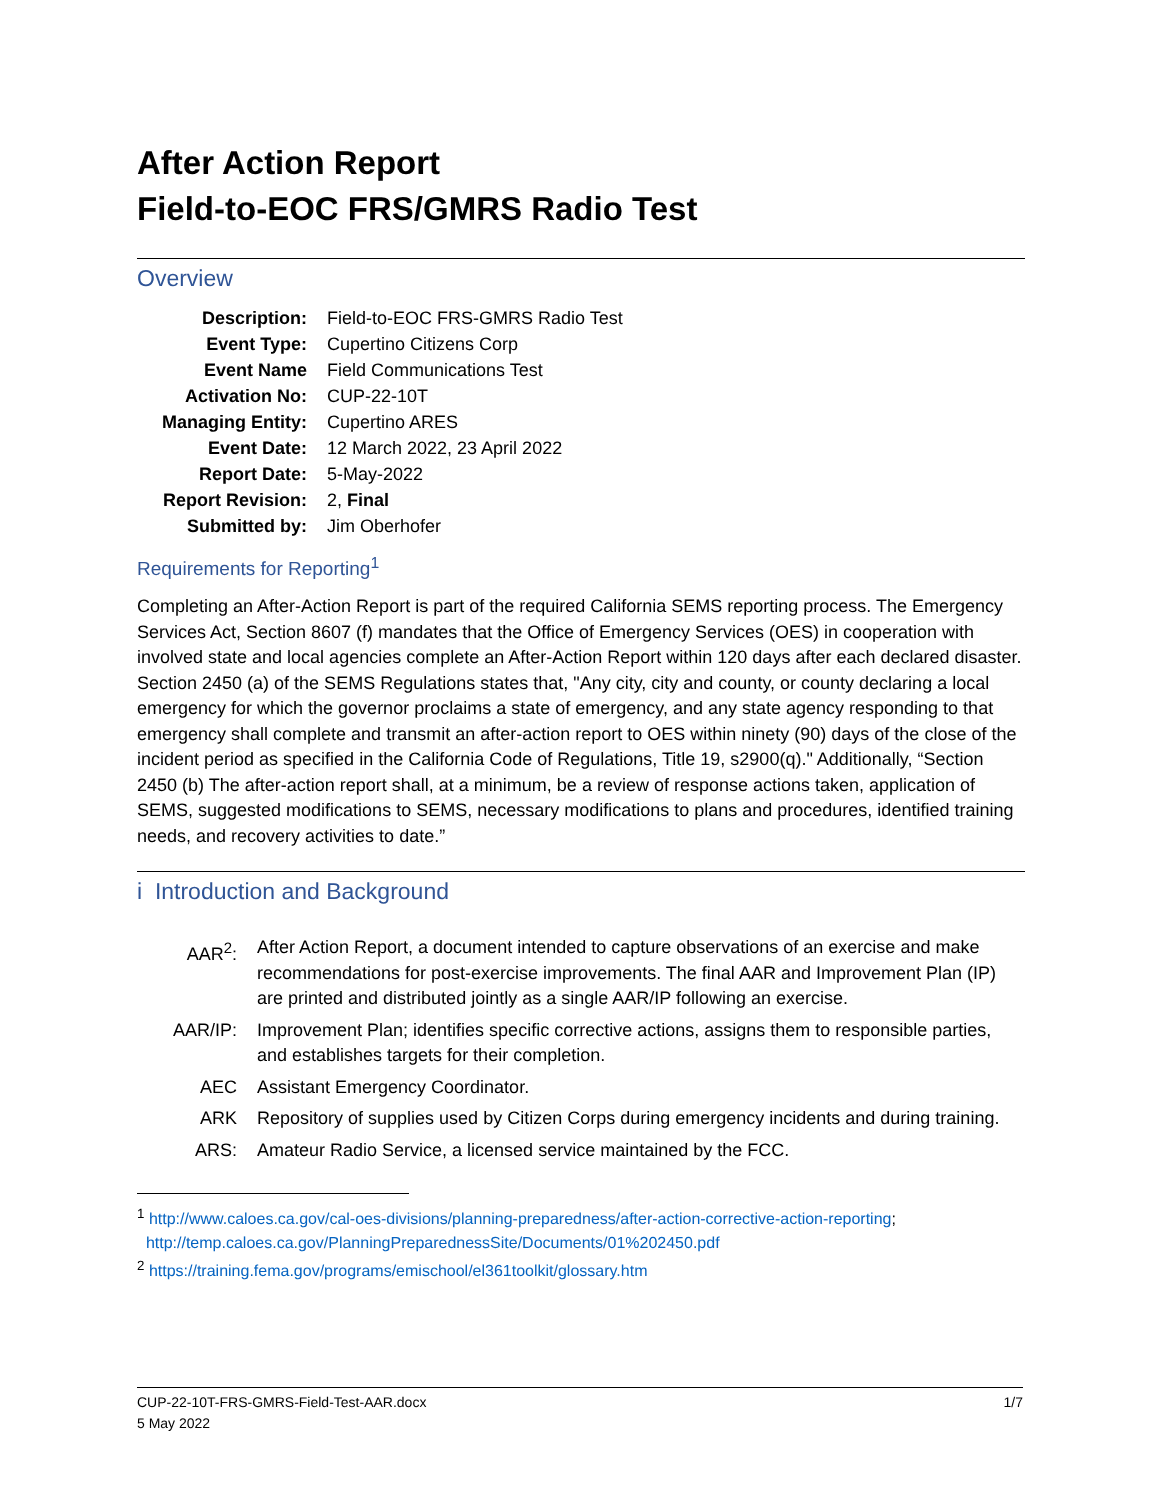After Action Report
Field-to-EOC FRS/GMRS Radio Test
Overview
| Description: | Field-to-EOC FRS-GMRS Radio Test |
| Event Type: | Cupertino Citizens Corp |
| Event Name | Field Communications Test |
| Activation No: | CUP-22-10T |
| Managing Entity: | Cupertino ARES |
| Event Date: | 12 March 2022, 23 April 2022 |
| Report Date: | 5-May-2022 |
| Report Revision: | 2, Final |
| Submitted by: | Jim Oberhofer |
Requirements for Reporting<sup>1</sup>
Completing an After-Action Report is part of the required California SEMS reporting process. The Emergency Services Act, Section 8607 (f) mandates that the Office of Emergency Services (OES) in cooperation with involved state and local agencies complete an After-Action Report within 120 days after each declared disaster. Section 2450 (a) of the SEMS Regulations states that, "Any city, city and county, or county declaring a local emergency for which the governor proclaims a state of emergency, and any state agency responding to that emergency shall complete and transmit an after-action report to OES within ninety (90) days of the close of the incident period as specified in the California Code of Regulations, Title 19, s2900(q)." Additionally, “Section 2450 (b) The after-action report shall, at a minimum, be a review of response actions taken, application of SEMS, suggested modifications to SEMS, necessary modifications to plans and procedures, identified training needs, and recovery activities to date.”
i Introduction and Background
| AAR<sup>2</sup>: | After Action Report, a document intended to capture observations of an exercise and make recommendations for post-exercise improvements. The final AAR and Improvement Plan (IP) are printed and distributed jointly as a single AAR/IP following an exercise. |
| AAR/IP: | Improvement Plan; identifies specific corrective actions, assigns them to responsible parties, and establishes targets for their completion. |
| AEC | Assistant Emergency Coordinator. |
| ARK | Repository of supplies used by Citizen Corps during emergency incidents and during training. |
| ARS: | Amateur Radio Service, a licensed service maintained by the FCC. |
<sup>1</sup> http://www.caloes.ca.gov/cal-oes-divisions/planning-preparedness/after-action-corrective-action-reporting;
http://temp.caloes.ca.gov/PlanningPreparednessSite/Documents/01%202450.pdf
<sup>2</sup> https://training.fema.gov/programs/emischool/el361toolkit/glossary.htm
CUP-22-10T-FRS-GMRS-Field-Test-AAR.docx 1/7
5 May 2022